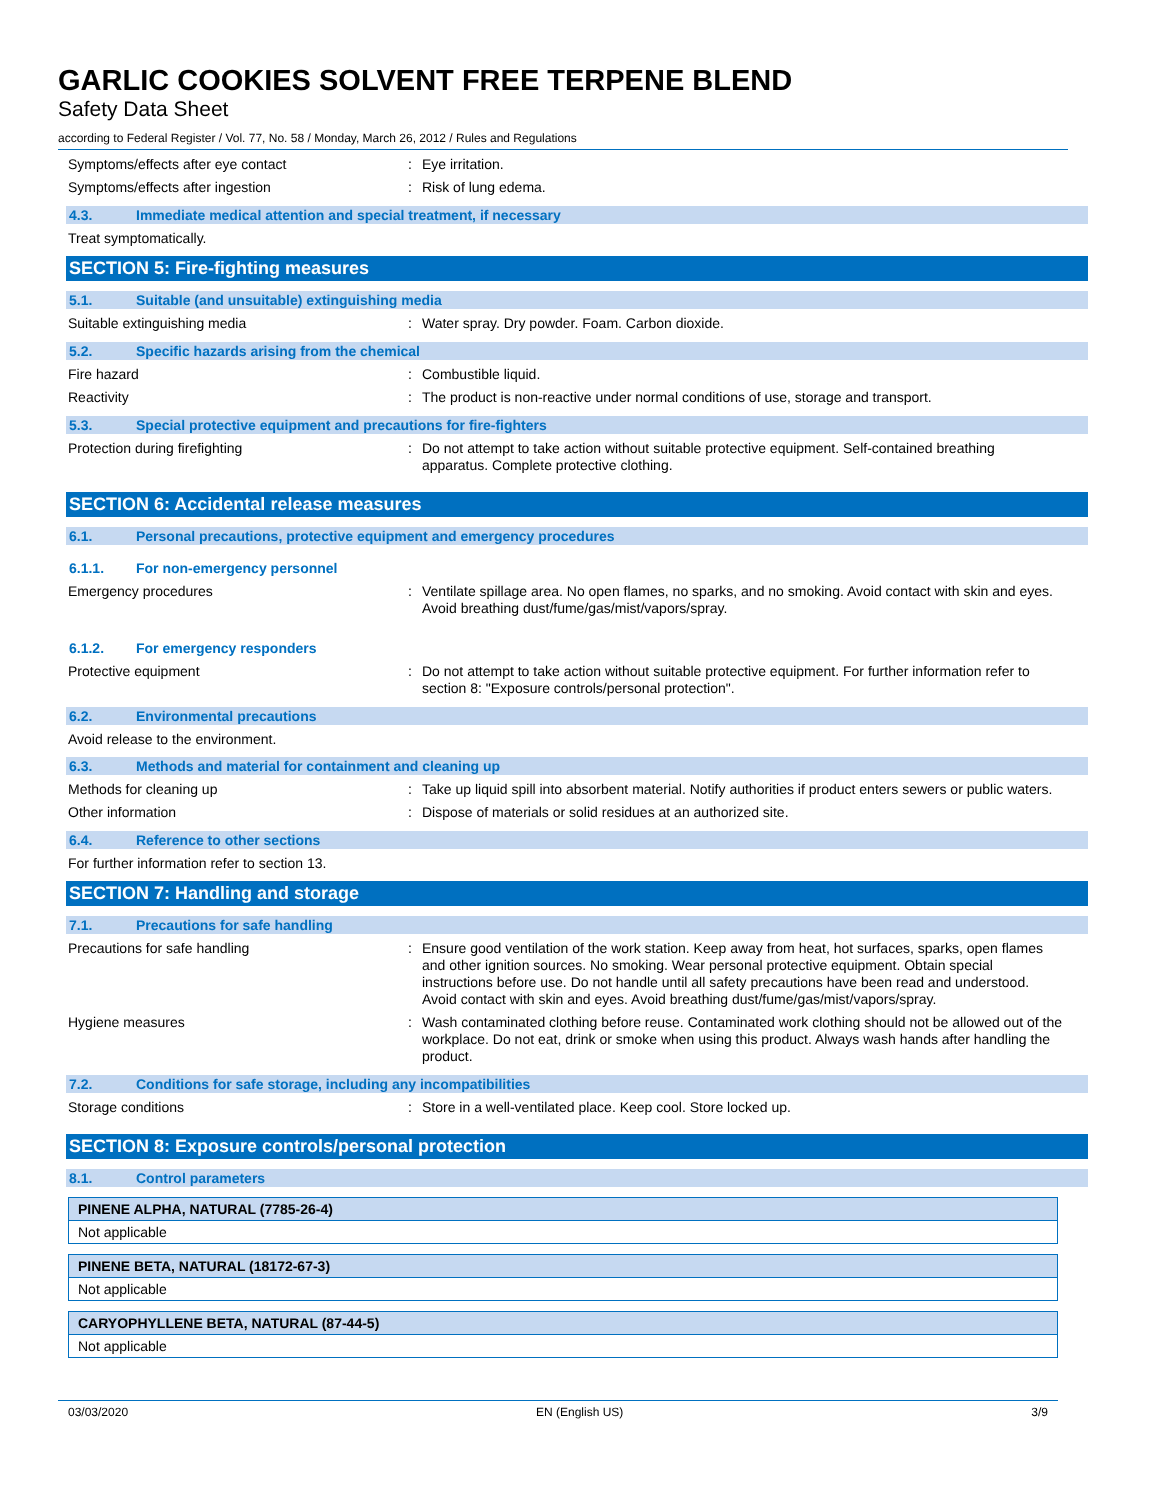GARLIC COOKIES SOLVENT FREE TERPENE BLEND
Safety Data Sheet
according to Federal Register / Vol. 77, No. 58 / Monday, March 26, 2012 / Rules and Regulations
Symptoms/effects after eye contact :
Eye irritation.
Symptoms/effects after ingestion :
Risk of lung edema.
4.3. Immediate medical attention and special treatment, if necessary
Treat symptomatically.
SECTION 5: Fire-fighting measures
5.1. Suitable (and unsuitable) extinguishing media
Suitable extinguishing media :
Water spray. Dry powder. Foam. Carbon dioxide.
5.2. Specific hazards arising from the chemical
Fire hazard :
Combustible liquid.
Reactivity :
The product is non-reactive under normal conditions of use, storage and transport.
5.3. Special protective equipment and precautions for fire-fighters
Protection during firefighting :
Do not attempt to take action without suitable protective equipment. Self-contained breathing apparatus. Complete protective clothing.
SECTION 6: Accidental release measures
6.1. Personal precautions, protective equipment and emergency procedures
6.1.1. For non-emergency personnel
Emergency procedures :
Ventilate spillage area. No open flames, no sparks, and no smoking. Avoid contact with skin and eyes. Avoid breathing dust/fume/gas/mist/vapors/spray.
6.1.2. For emergency responders
Protective equipment :
Do not attempt to take action without suitable protective equipment. For further information refer to section 8: "Exposure controls/personal protection".
6.2. Environmental precautions
Avoid release to the environment.
6.3. Methods and material for containment and cleaning up
Methods for cleaning up :
Take up liquid spill into absorbent material. Notify authorities if product enters sewers or public waters.
Other information :
Dispose of materials or solid residues at an authorized site.
6.4. Reference to other sections
For further information refer to section 13.
SECTION 7: Handling and storage
7.1. Precautions for safe handling
Precautions for safe handling :
Ensure good ventilation of the work station. Keep away from heat, hot surfaces, sparks, open flames and other ignition sources. No smoking. Wear personal protective equipment. Obtain special instructions before use. Do not handle until all safety precautions have been read and understood. Avoid contact with skin and eyes. Avoid breathing dust/fume/gas/mist/vapors/spray.
Hygiene measures :
Wash contaminated clothing before reuse. Contaminated work clothing should not be allowed out of the workplace. Do not eat, drink or smoke when using this product. Always wash hands after handling the product.
7.2. Conditions for safe storage, including any incompatibilities
Storage conditions :
Store in a well-ventilated place. Keep cool. Store locked up.
SECTION 8: Exposure controls/personal protection
8.1. Control parameters
| PINENE ALPHA, NATURAL (7785-26-4) |
| --- |
| Not applicable |
| PINENE BETA, NATURAL (18172-67-3) |
| --- |
| Not applicable |
| CARYOPHYLLENE BETA, NATURAL (87-44-5) |
| --- |
| Not applicable |
03/03/2020 EN (English US) 3/9